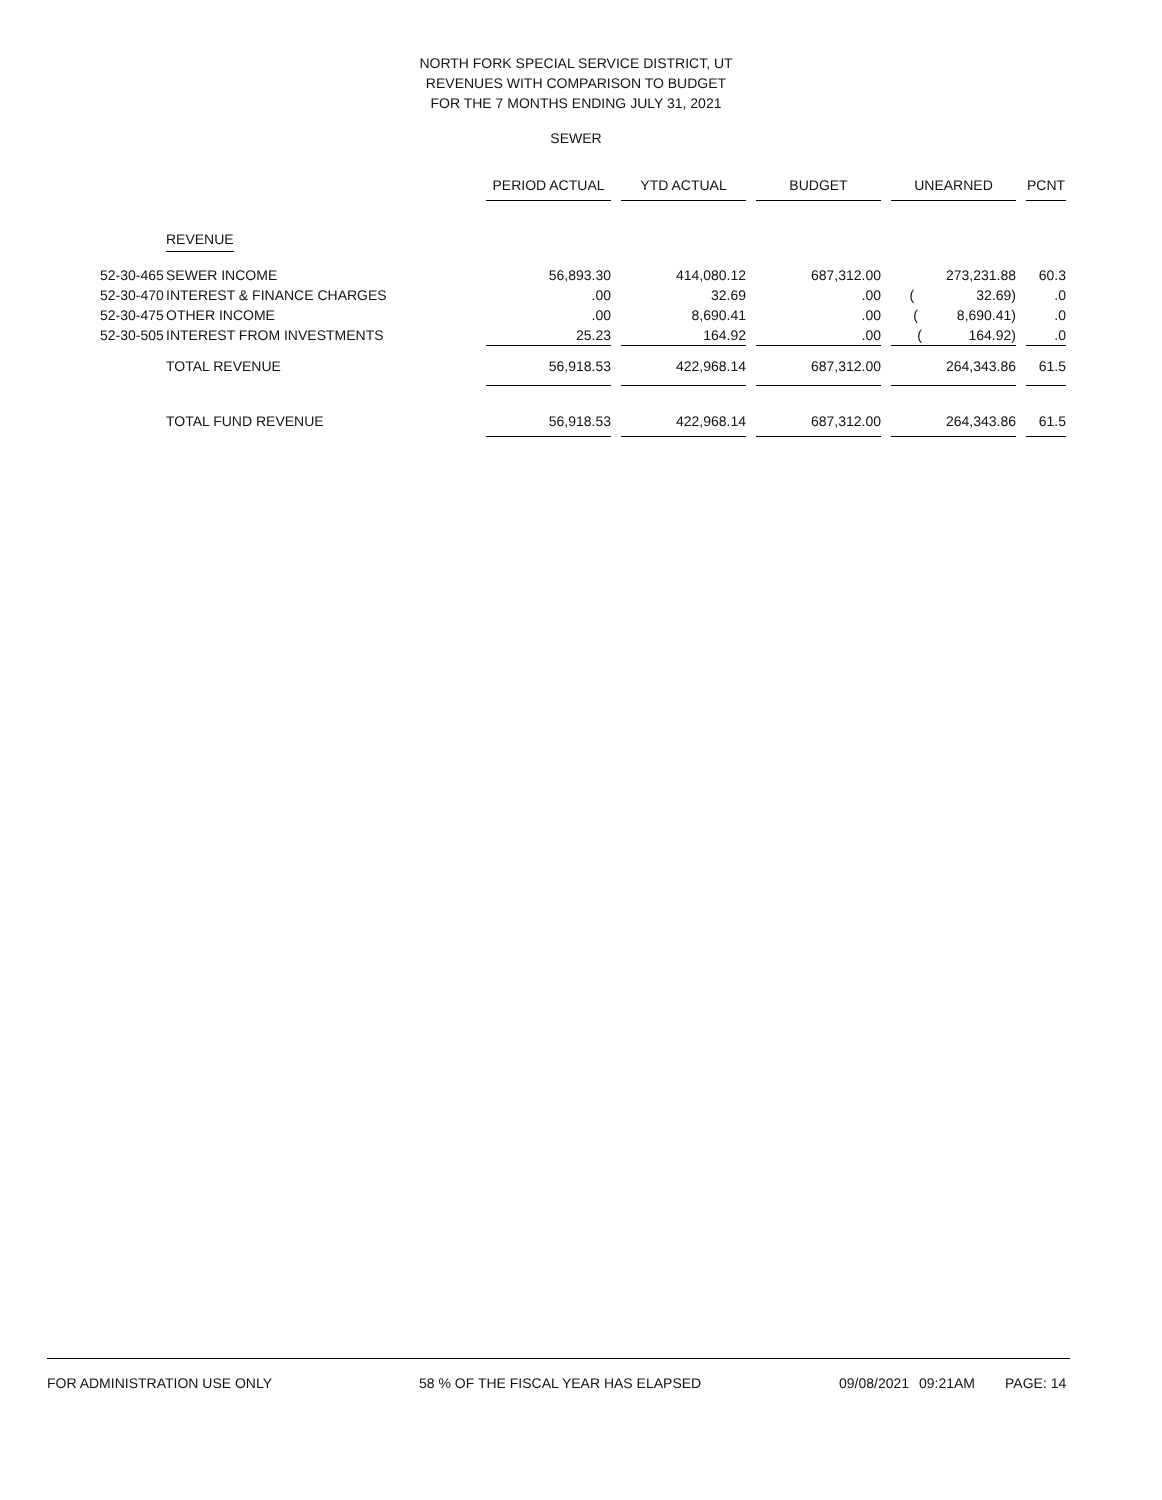NORTH FORK SPECIAL SERVICE DISTRICT, UT
REVENUES WITH COMPARISON TO BUDGET
FOR THE 7 MONTHS ENDING JULY 31, 2021
SEWER
| | | PERIOD ACTUAL | | YTD ACTUAL | | BUDGET | | UNEARNED | | PCNT |
| | REVENUE | | | | | | | | | |
| 52-30-465 | SEWER INCOME | 56,893.30 | | 414,080.12 | | 687,312.00 | | 273,231.88 | | 60.3 |
| 52-30-470 | INTEREST & FINANCE CHARGES | .00 | | 32.69 | | .00 | | ( 32.69) | | .0 |
| 52-30-475 | OTHER INCOME | .00 | | 8,690.41 | | .00 | | ( 8,690.41) | | .0 |
| 52-30-505 | INTEREST FROM INVESTMENTS | 25.23 | | 164.92 | | .00 | | ( 164.92) | | .0 |
| | TOTAL REVENUE | 56,918.53 | | 422,968.14 | | 687,312.00 | | 264,343.86 | | 61.5 |
| | TOTAL FUND REVENUE | 56,918.53 | | 422,968.14 | | 687,312.00 | | 264,343.86 | | 61.5 |
FOR ADMINISTRATION USE ONLY 58 % OF THE FISCAL YEAR HAS ELAPSED 09/08/2021 09:21AM PAGE: 14